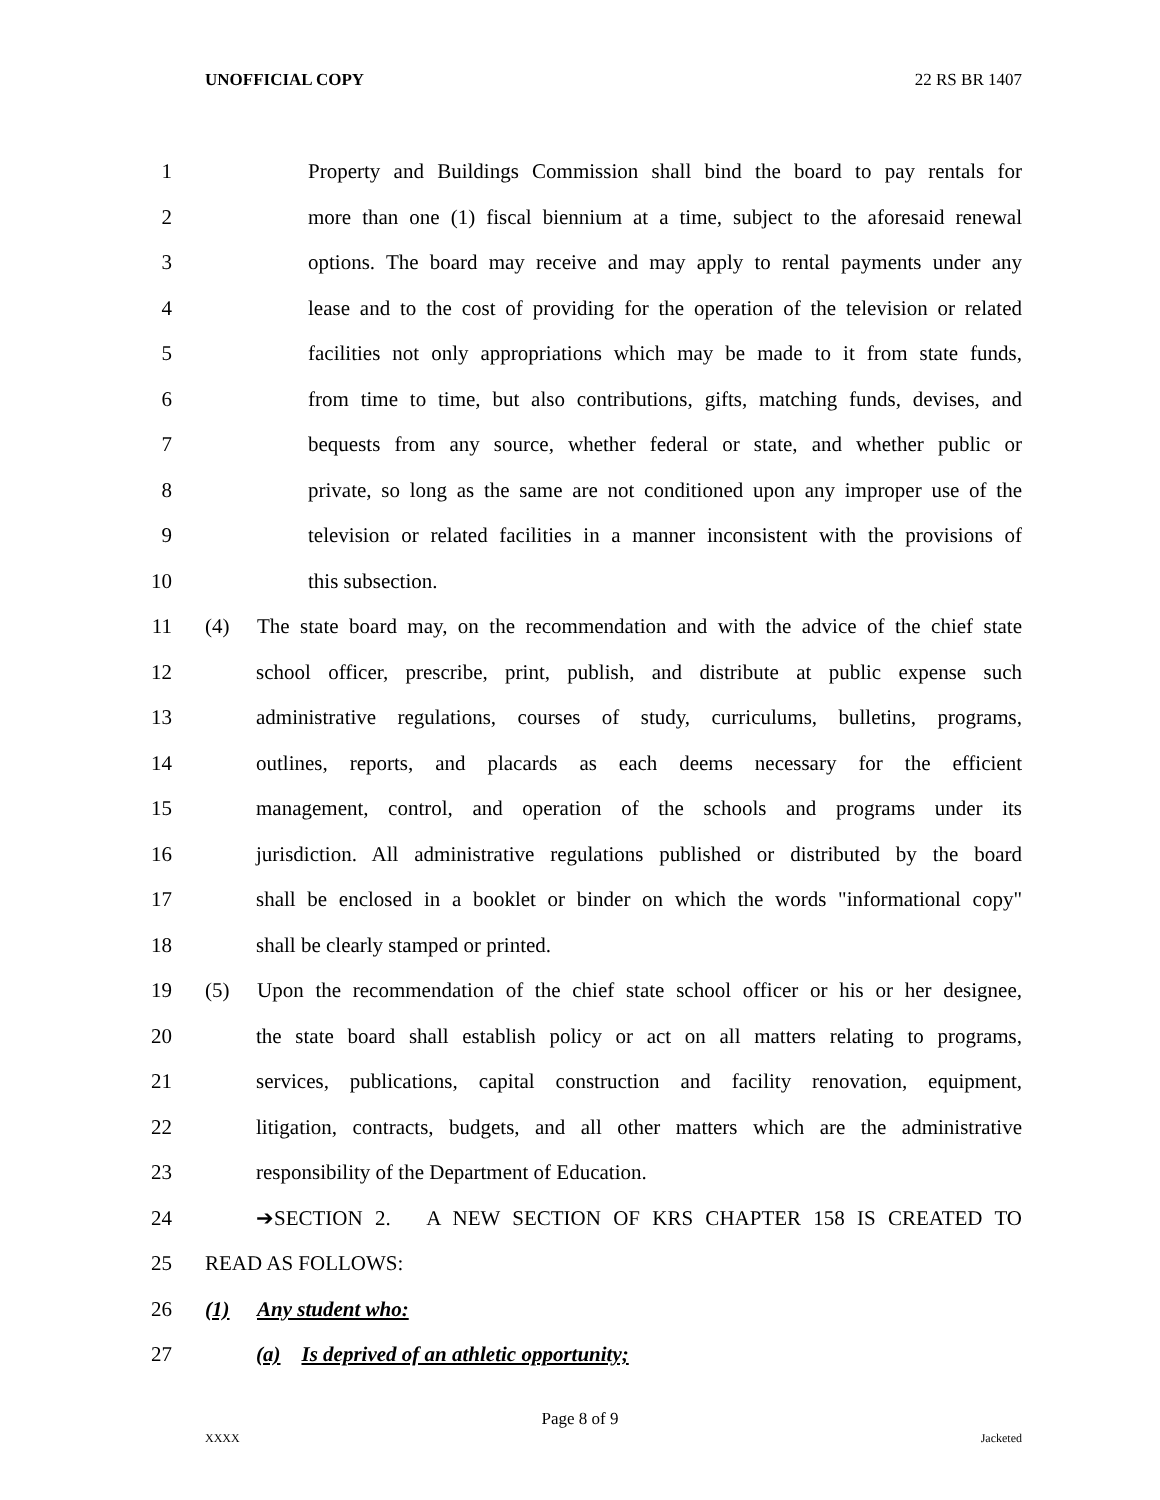UNOFFICIAL COPY 22 RS BR 1407
1 Property and Buildings Commission shall bind the board to pay rentals for
2 more than one (1) fiscal biennium at a time, subject to the aforesaid renewal
3 options. The board may receive and may apply to rental payments under any
4 lease and to the cost of providing for the operation of the television or related
5 facilities not only appropriations which may be made to it from state funds,
6 from time to time, but also contributions, gifts, matching funds, devises, and
7 bequests from any source, whether federal or state, and whether public or
8 private, so long as the same are not conditioned upon any improper use of the
9 television or related facilities in a manner inconsistent with the provisions of
10 this subsection.
11 (4) The state board may, on the recommendation and with the advice of the chief state
12 school officer, prescribe, print, publish, and distribute at public expense such
13 administrative regulations, courses of study, curriculums, bulletins, programs,
14 outlines, reports, and placards as each deems necessary for the efficient
15 management, control, and operation of the schools and programs under its
16 jurisdiction. All administrative regulations published or distributed by the board
17 shall be enclosed in a booklet or binder on which the words "informational copy"
18 shall be clearly stamped or printed.
19 (5) Upon the recommendation of the chief state school officer or his or her designee,
20 the state board shall establish policy or act on all matters relating to programs,
21 services, publications, capital construction and facility renovation, equipment,
22 litigation, contracts, budgets, and all other matters which are the administrative
23 responsibility of the Department of Education.
24 ➔SECTION 2. A NEW SECTION OF KRS CHAPTER 158 IS CREATED TO
25 READ AS FOLLOWS:
26 (1) Any student who:
27 (a) Is deprived of an athletic opportunity;
Page 8 of 9
XXXX Jacketed